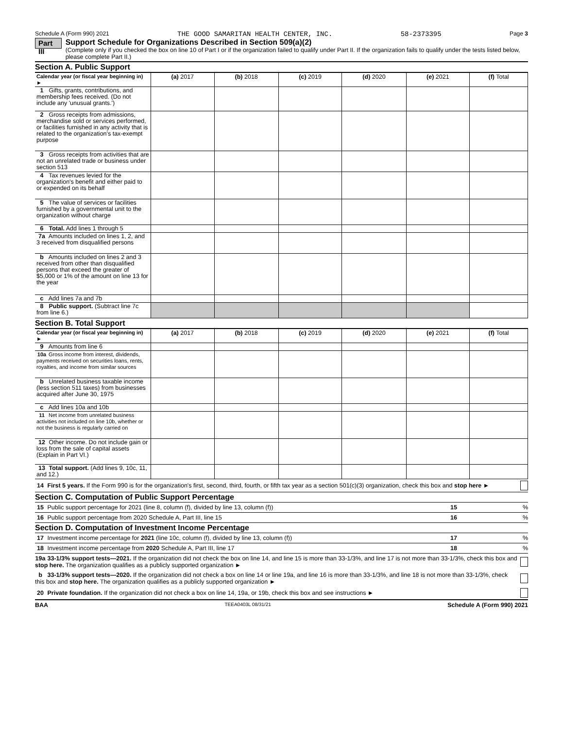Schedule A (Form 990) 2021 THE GOOD SAMARITAN HEALTH CENTER, INC. 58-2373395 Page 3
Part III
Support Schedule for Organizations Described in Section 509(a)(2)
(Complete only if you checked the box on line 10 of Part I or if the organization failed to qualify under Part II. If the organization fails to qualify under the tests listed below, please complete Part II.)
Section A. Public Support
| Calendar year (or fiscal year beginning in) ► | (a) 2017 | (b) 2018 | (c) 2019 | (d) 2020 | (e) 2021 | (f) Total |
| 1 Gifts, grants, contributions, and membership fees received. (Do not include any 'unusual grants.') | | | | | | |
| 2 Gross receipts from admissions, merchandise sold or services performed, or facilities furnished in any activity that is related to the organization's tax-exempt purpose | | | | | | |
| 3 Gross receipts from activities that are not an unrelated trade or business under section 513 | | | | | | |
| 4 Tax revenues levied for the organization's benefit and either paid to or expended on its behalf | | | | | | |
| 5 The value of services or facilities furnished by a governmental unit to the organization without charge | | | | | | |
| 6 Total. Add lines 1 through 5 | | | | | | |
| 7a Amounts included on lines 1, 2, and 3 received from disqualified persons | | | | | | |
| b Amounts included on lines 2 and 3 received from other than disqualified persons that exceed the greater of $5,000 or 1% of the amount on line 13 for the year | | | | | | |
| c Add lines 7a and 7b | | | | | | |
| 8 Public support. (Subtract line 7c from line 6.) | | | | | | |
Section B. Total Support
| Calendar year (or fiscal year beginning in) ► | (a) 2017 | (b) 2018 | (c) 2019 | (d) 2020 | (e) 2021 | (f) Total |
| 9 Amounts from line 6 | | | | | | |
| 10a Gross income from interest, dividends, payments received on securities loans, rents, royalties, and income from similar sources | | | | | | |
| b Unrelated business taxable income (less section 511 taxes) from businesses acquired after June 30, 1975 | | | | | | |
| c Add lines 10a and 10b | | | | | | |
| 11 Net income from unrelated business activities not included on line 10b, whether or not the business is regularly carried on | | | | | | |
| 12 Other income. Do not include gain or loss from the sale of capital assets (Explain in Part VI.) | | | | | | |
| 13 Total support. (Add lines 9, 10c, 11, and 12.) | | | | | | |
14 First 5 years. If the Form 990 is for the organization's first, second, third, fourth, or fifth tax year as a section 501(c)(3) organization, check this box and stop here ►
Section C. Computation of Public Support Percentage
15 Public support percentage for 2021 (line 8, column (f), divided by line 13, column (f))
15%
16 Public support percentage from 2020 Schedule A, Part III, line 15
16%
Section D. Computation of Investment Income Percentage
17 Investment income percentage for 2021 (line 10c, column (f), divided by line 13, column (f))
17%
18 Investment income percentage from 2020 Schedule A, Part III, line 17
18%
19a 33-1/3% support tests—2021. If the organization did not check the box on line 14, and line 15 is more than 33-1/3%, and line 17 is not more than 33-1/3%, check this box and stop here. The organization qualifies as a publicly supported organization ►
b 33-1/3% support tests—2020. If the organization did not check a box on line 14 or line 19a, and line 16 is more than 33-1/3%, and line 18 is not more than 33-1/3%, check this box and stop here. The organization qualifies as a publicly supported organization ►
20 Private foundation. If the organization did not check a box on line 14, 19a, or 19b, check this box and see instructions ►
BAA TEEA0403L 08/31/21 Schedule A (Form 990) 2021